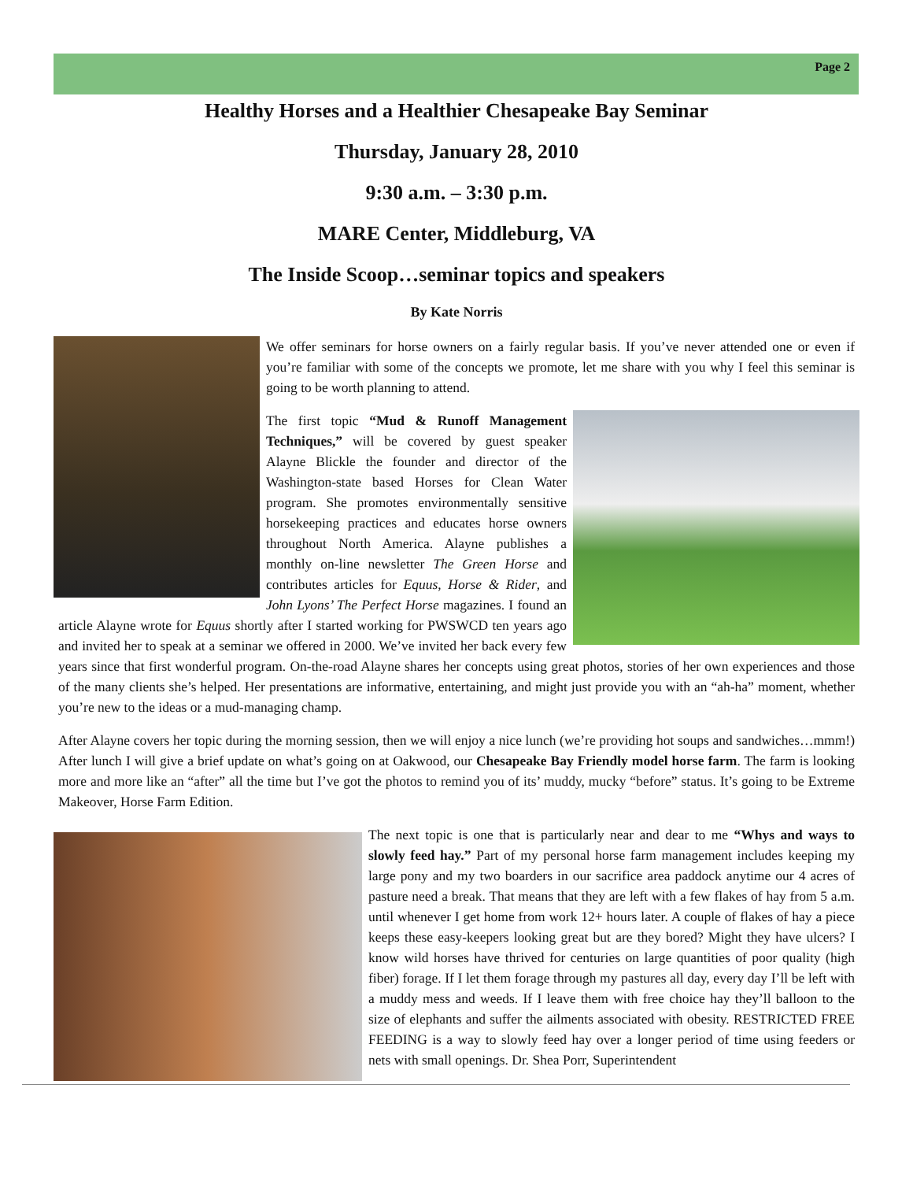Page 2
Healthy Horses and a Healthier Chesapeake Bay Seminar
Thursday, January 28, 2010
9:30 a.m. – 3:30 p.m.
MARE Center, Middleburg, VA
The Inside Scoop…seminar topics and speakers
By Kate Norris
We offer seminars for horse owners on a fairly regular basis. If you’ve never attended one or even if you’re familiar with some of the concepts we promote, let me share with you why I feel this seminar is going to be worth planning to attend.
The first topic “Mud & Runoff Management Techniques,” will be covered by guest speaker Alayne Blickle the founder and director of the Washington-state based Horses for Clean Water program. She promotes environmentally sensitive horsekeeping practices and educates horse owners throughout North America. Alayne publishes a monthly on-line newsletter The Green Horse and contributes articles for Equus, Horse & Rider, and John Lyons’ The Perfect Horse magazines. I found an article Alayne wrote for Equus shortly after I started working for PWSWCD ten years ago and invited her to speak at a seminar we offered in 2000. We’ve invited her back every few years since that first wonderful program. On-the-road Alayne shares her concepts using great photos, stories of her own experiences and those of the many clients she’s helped. Her presentations are informative, entertaining, and might just provide you with an “ah-ha” moment, whether you’re new to the ideas or a mud-managing champ.
After Alayne covers her topic during the morning session, then we will enjoy a nice lunch (we’re providing hot soups and sandwiches…mmm!) After lunch I will give a brief update on what’s going on at Oakwood, our Chesapeake Bay Friendly model horse farm. The farm is looking more and more like an “after” all the time but I’ve got the photos to remind you of its’ muddy, mucky “before” status. It’s going to be Extreme Makeover, Horse Farm Edition.
The next topic is one that is particularly near and dear to me “Whys and ways to slowly feed hay.” Part of my personal horse farm management includes keeping my large pony and my two boarders in our sacrifice area paddock anytime our 4 acres of pasture need a break. That means that they are left with a few flakes of hay from 5 a.m. until whenever I get home from work 12+ hours later. A couple of flakes of hay a piece keeps these easy-keepers looking great but are they bored? Might they have ulcers? I know wild horses have thrived for centuries on large quantities of poor quality (high fiber) forage. If I let them forage through my pastures all day, every day I’ll be left with a muddy mess and weeds. If I leave them with free choice hay they’ll balloon to the size of elephants and suffer the ailments associated with obesity. RESTRICTED FREE FEEDING is a way to slowly feed hay over a longer period of time using feeders or nets with small openings. Dr. Shea Porr, Superintendent